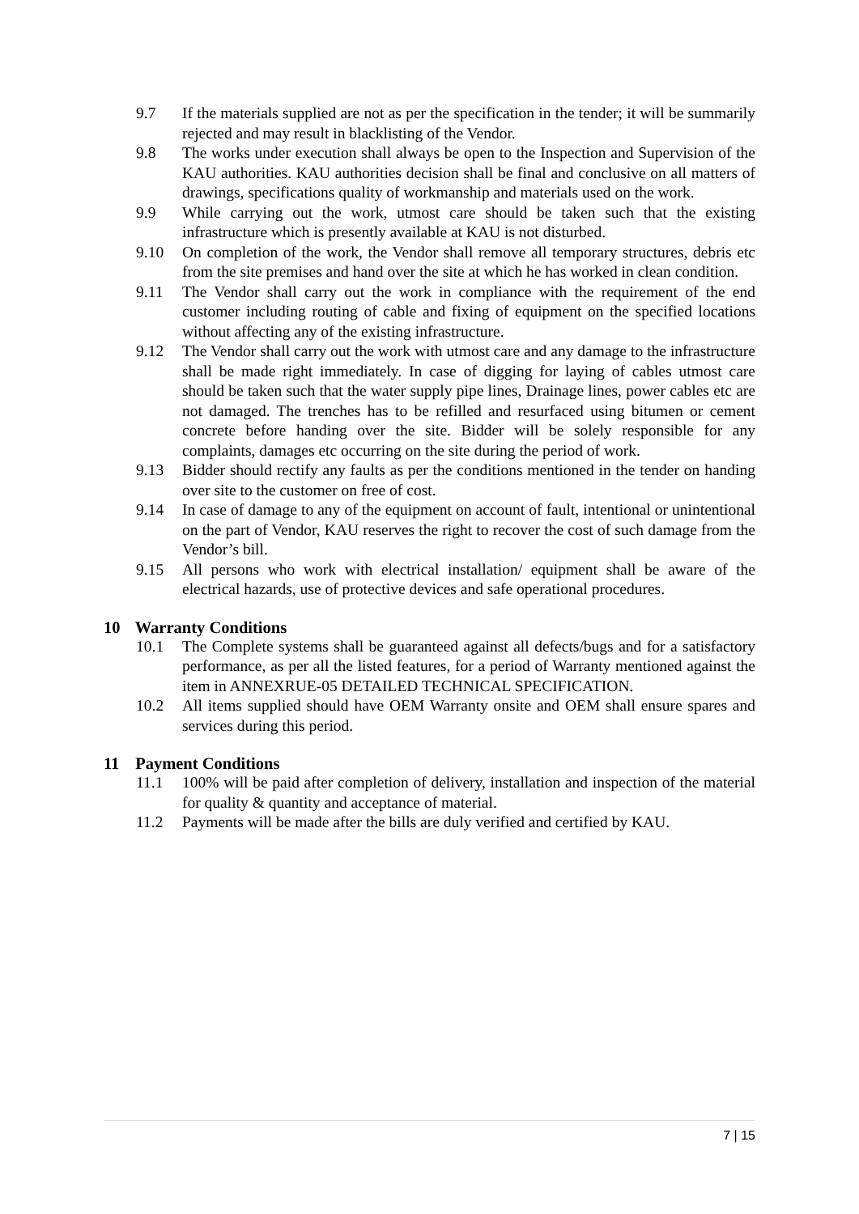9.7 If the materials supplied are not as per the specification in the tender; it will be summarily rejected and may result in blacklisting of the Vendor.
9.8 The works under execution shall always be open to the Inspection and Supervision of the KAU authorities. KAU authorities decision shall be final and conclusive on all matters of drawings, specifications quality of workmanship and materials used on the work.
9.9 While carrying out the work, utmost care should be taken such that the existing infrastructure which is presently available at KAU is not disturbed.
9.10 On completion of the work, the Vendor shall remove all temporary structures, debris etc from the site premises and hand over the site at which he has worked in clean condition.
9.11 The Vendor shall carry out the work in compliance with the requirement of the end customer including routing of cable and fixing of equipment on the specified locations without affecting any of the existing infrastructure.
9.12 The Vendor shall carry out the work with utmost care and any damage to the infrastructure shall be made right immediately. In case of digging for laying of cables utmost care should be taken such that the water supply pipe lines, Drainage lines, power cables etc are not damaged. The trenches has to be refilled and resurfaced using bitumen or cement concrete before handing over the site. Bidder will be solely responsible for any complaints, damages etc occurring on the site during the period of work.
9.13 Bidder should rectify any faults as per the conditions mentioned in the tender on handing over site to the customer on free of cost.
9.14 In case of damage to any of the equipment on account of fault, intentional or unintentional on the part of Vendor, KAU reserves the right to recover the cost of such damage from the Vendor’s bill.
9.15 All persons who work with electrical installation/ equipment shall be aware of the electrical hazards, use of protective devices and safe operational procedures.
10 Warranty Conditions
10.1 The Complete systems shall be guaranteed against all defects/bugs and for a satisfactory performance, as per all the listed features, for a period of Warranty mentioned against the item in ANNEXRUE-05 DETAILED TECHNICAL SPECIFICATION.
10.2 All items supplied should have OEM Warranty onsite and OEM shall ensure spares and services during this period.
11 Payment Conditions
11.1 100% will be paid after completion of delivery, installation and inspection of the material for quality & quantity and acceptance of material.
11.2 Payments will be made after the bills are duly verified and certified by KAU.
7 | 15